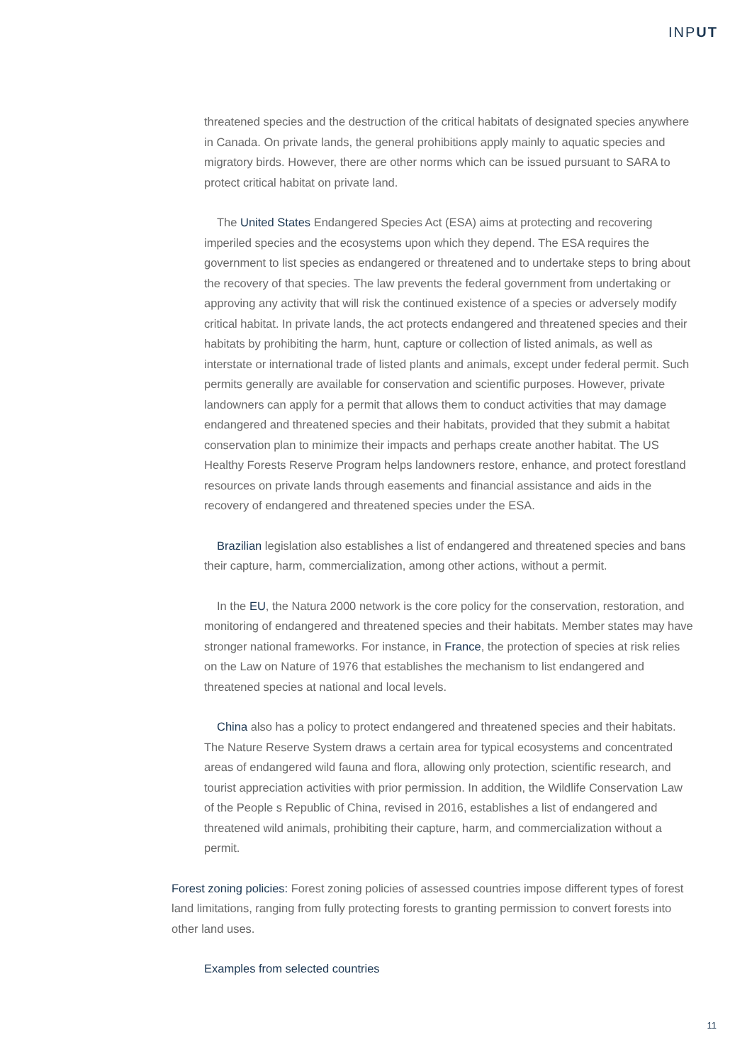INPUT
threatened species and the destruction of the critical habitats of designated species anywhere in Canada. On private lands, the general prohibitions apply mainly to aquatic species and migratory birds. However, there are other norms which can be issued pursuant to SARA to protect critical habitat on private land.
The United States Endangered Species Act (ESA) aims at protecting and recovering imperiled species and the ecosystems upon which they depend. The ESA requires the government to list species as endangered or threatened and to undertake steps to bring about the recovery of that species. The law prevents the federal government from undertaking or approving any activity that will risk the continued existence of a species or adversely modify critical habitat. In private lands, the act protects endangered and threatened species and their habitats by prohibiting the harm, hunt, capture or collection of listed animals, as well as interstate or international trade of listed plants and animals, except under federal permit. Such permits generally are available for conservation and scientific purposes. However, private landowners can apply for a permit that allows them to conduct activities that may damage endangered and threatened species and their habitats, provided that they submit a habitat conservation plan to minimize their impacts and perhaps create another habitat. The US Healthy Forests Reserve Program helps landowners restore, enhance, and protect forestland resources on private lands through easements and financial assistance and aids in the recovery of endangered and threatened species under the ESA.
Brazilian legislation also establishes a list of endangered and threatened species and bans their capture, harm, commercialization, among other actions, without a permit.
In the EU, the Natura 2000 network is the core policy for the conservation, restoration, and monitoring of endangered and threatened species and their habitats. Member states may have stronger national frameworks. For instance, in France, the protection of species at risk relies on the Law on Nature of 1976 that establishes the mechanism to list endangered and threatened species at national and local levels.
China also has a policy to protect endangered and threatened species and their habitats. The Nature Reserve System draws a certain area for typical ecosystems and concentrated areas of endangered wild fauna and flora, allowing only protection, scientific research, and tourist appreciation activities with prior permission. In addition, the Wildlife Conservation Law of the People s Republic of China, revised in 2016, establishes a list of endangered and threatened wild animals, prohibiting their capture, harm, and commercialization without a permit.
Forest zoning policies: Forest zoning policies of assessed countries impose different types of forest land limitations, ranging from fully protecting forests to granting permission to convert forests into other land uses.
Examples from selected countries
11